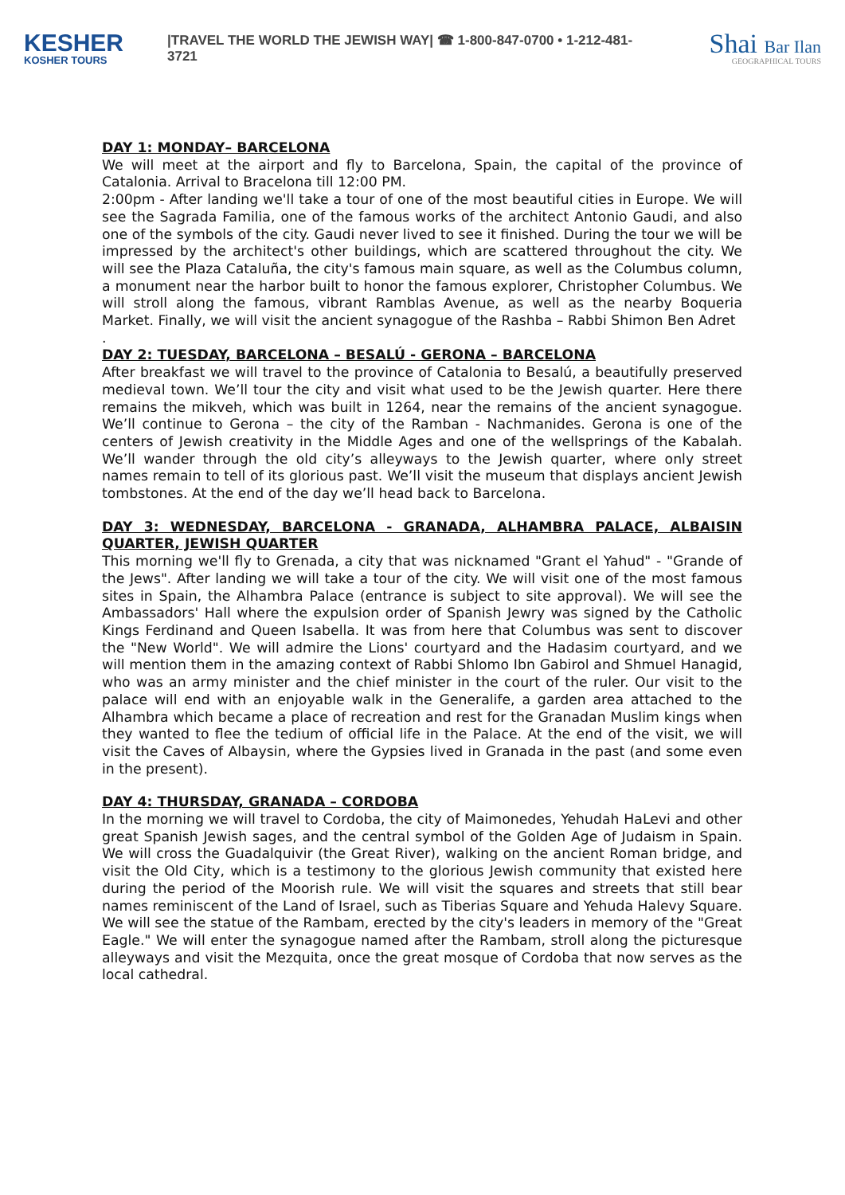KESHER
KOSHER TOURS
|TRAVEL THE WORLD THE JEWISH WAY| ☎ 1-800-847-0700 • 1-212-481-3721
Shai Bar Ilan
GEOGRAPHICAL TOURS
DAY 1: MONDAY– BARCELONA
We will meet at the airport and fly to Barcelona, Spain, the capital of the province of Catalonia. Arrival to Bracelona till 12:00 PM.
2:00pm - After landing we'll take a tour of one of the most beautiful cities in Europe. We will see the Sagrada Familia, one of the famous works of the architect Antonio Gaudi, and also one of the symbols of the city. Gaudi never lived to see it finished. During the tour we will be impressed by the architect's other buildings, which are scattered throughout the city. We will see the Plaza Cataluña, the city's famous main square, as well as the Columbus column, a monument near the harbor built to honor the famous explorer, Christopher Columbus. We will stroll along the famous, vibrant Ramblas Avenue, as well as the nearby Boqueria Market. Finally, we will visit the ancient synagogue of the Rashba – Rabbi Shimon Ben Adret
.
DAY 2: TUESDAY, BARCELONA – BESALÚ - GERONA – BARCELONA
After breakfast we will travel to the province of Catalonia to Besalú, a beautifully preserved medieval town. We’ll tour the city and visit what used to be the Jewish quarter. Here there remains the mikveh, which was built in 1264, near the remains of the ancient synagogue. We’ll continue to Gerona – the city of the Ramban - Nachmanides. Gerona is one of the centers of Jewish creativity in the Middle Ages and one of the wellsprings of the Kabalah. We’ll wander through the old city’s alleyways to the Jewish quarter, where only street names remain to tell of its glorious past. We’ll visit the museum that displays ancient Jewish tombstones. At the end of the day we’ll head back to Barcelona.
DAY 3: WEDNESDAY, BARCELONA - GRANADA, ALHAMBRA PALACE, ALBAISIN QUARTER, JEWISH QUARTER
This morning we'll fly to Grenada, a city that was nicknamed "Grant el Yahud" - "Grande of the Jews". After landing we will take a tour of the city. We will visit one of the most famous sites in Spain, the Alhambra Palace (entrance is subject to site approval). We will see the Ambassadors' Hall where the expulsion order of Spanish Jewry was signed by the Catholic Kings Ferdinand and Queen Isabella. It was from here that Columbus was sent to discover the "New World". We will admire the Lions' courtyard and the Hadasim courtyard, and we will mention them in the amazing context of Rabbi Shlomo Ibn Gabirol and Shmuel Hanagid, who was an army minister and the chief minister in the court of the ruler. Our visit to the palace will end with an enjoyable walk in the Generalife, a garden area attached to the Alhambra which became a place of recreation and rest for the Granadan Muslim kings when they wanted to flee the tedium of official life in the Palace. At the end of the visit, we will visit the Caves of Albaysin, where the Gypsies lived in Granada in the past (and some even in the present).
DAY 4: THURSDAY, GRANADA – CORDOBA
In the morning we will travel to Cordoba, the city of Maimonedes, Yehudah HaLevi and other great Spanish Jewish sages, and the central symbol of the Golden Age of Judaism in Spain. We will cross the Guadalquivir (the Great River), walking on the ancient Roman bridge, and visit the Old City, which is a testimony to the glorious Jewish community that existed here during the period of the Moorish rule. We will visit the squares and streets that still bear names reminiscent of the Land of Israel, such as Tiberias Square and Yehuda Halevy Square. We will see the statue of the Rambam, erected by the city's leaders in memory of the "Great Eagle." We will enter the synagogue named after the Rambam, stroll along the picturesque alleyways and visit the Mezquita, once the great mosque of Cordoba that now serves as the local cathedral.